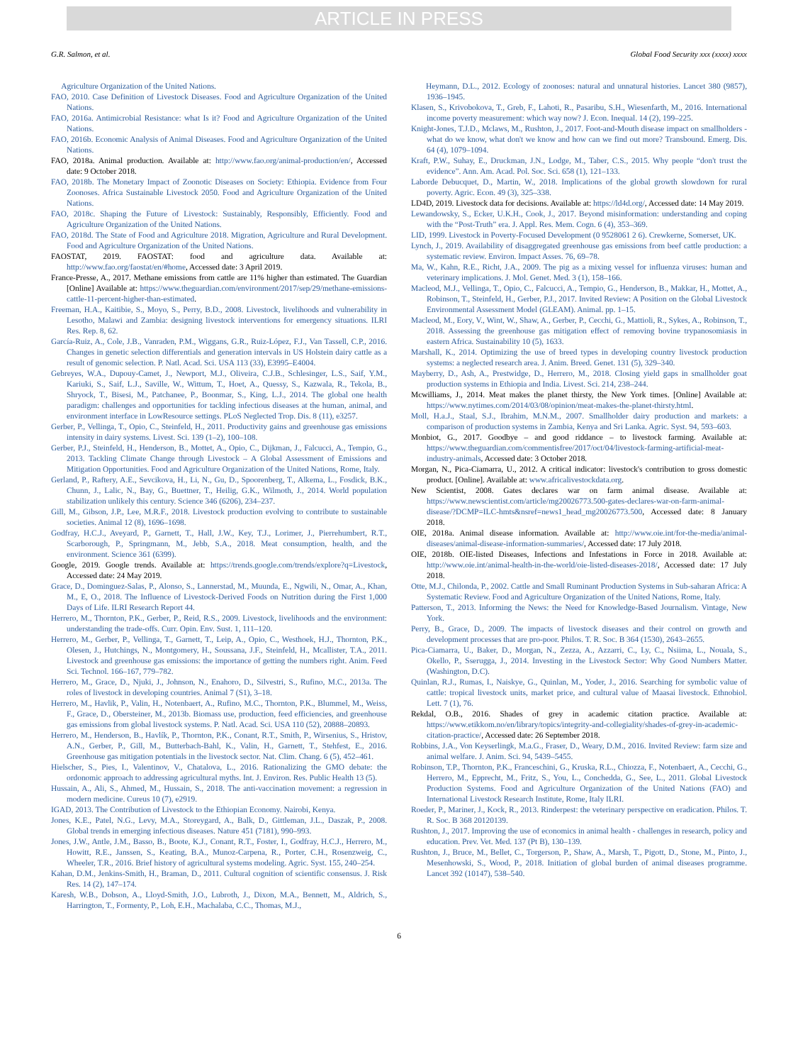ARTICLE IN PRESS
G.R. Salmon, et al. Global Food Security xxx (xxxx) xxxx
Agriculture Organization of the United Nations.
FAO, 2010. Case Definition of Livestock Diseases. Food and Agriculture Organization of the United Nations.
FAO, 2016a. Antimicrobial Resistance: what Is it? Food and Agriculture Organization of the United Nations.
FAO, 2016b. Economic Analysis of Animal Diseases. Food and Agriculture Organization of the United Nations.
FAO, 2018a. Animal production. Available at: http://www.fao.org/animal-production/en/, Accessed date: 9 October 2018.
FAO, 2018b. The Monetary Impact of Zoonotic Diseases on Society: Ethiopia. Evidence from Four Zoonoses. Africa Sustainable Livestock 2050. Food and Agriculture Organization of the United Nations.
FAO, 2018c. Shaping the Future of Livestock: Sustainably, Responsibly, Efficiently. Food and Agriculture Organization of the United Nations.
FAO, 2018d. The State of Food and Agriculture 2018. Migration, Agriculture and Rural Development. Food and Agriculture Organization of the United Nations.
FAOSTAT, 2019. FAOSTAT: food and agriculture data. Available at: http://www.fao.org/faostat/en/#home, Accessed date: 3 April 2019.
France-Presse, A., 2017. Methane emissions from cattle are 11% higher than estimated. The Guardian [Online] Available at: https://www.theguardian.com/environment/2017/sep/29/methane-emissions-cattle-11-percent-higher-than-estimated.
Freeman, H.A., Kaitibie, S., Moyo, S., Perry, B.D., 2008. Livestock, livelihoods and vulnerability in Lesotho, Malawi and Zambia: designing livestock interventions for emergency situations. ILRI Res. Rep. 8, 62.
García-Ruiz, A., Cole, J.B., Vanraden, P.M., Wiggans, G.R., Ruiz-López, F.J., Van Tassell, C.P., 2016. Changes in genetic selection differentials and generation intervals in US Holstein dairy cattle as a result of genomic selection. P. Natl. Acad. Sci. USA 113 (33), E3995–E4004.
Gebreyes, W.A., Dupouy-Camet, J., Newport, M.J., Oliveira, C.J.B., Schlesinger, L.S., Saif, Y.M., Kariuki, S., Saif, L.J., Saville, W., Wittum, T., Hoet, A., Quessy, S., Kazwala, R., Tekola, B., Shryock, T., Bisesi, M., Patchanee, P., Boonmar, S., King, L.J., 2014. The global one health paradigm: challenges and opportunities for tackling infectious diseases at the human, animal, and environment interface in LowResource settings. PLoS Neglected Trop. Dis. 8 (11), e3257.
Gerber, P., Vellinga, T., Opio, C., Steinfeld, H., 2011. Productivity gains and greenhouse gas emissions intensity in dairy systems. Livest. Sci. 139 (1–2), 100–108.
Gerber, P.J., Steinfeld, H., Henderson, B., Mottet, A., Opio, C., Dijkman, J., Falcucci, A., Tempio, G., 2013. Tackling Climate Change through Livestock – A Global Assessment of Emissions and Mitigation Opportunities. Food and Agriculture Organization of the United Nations, Rome, Italy.
Gerland, P., Raftery, A.E., Sevcikova, H., Li, N., Gu, D., Spoorenberg, T., Alkema, L., Fosdick, B.K., Chunn, J., Lalic, N., Bay, G., Buettner, T., Heilig, G.K., Wilmoth, J., 2014. World population stabilization unlikely this century. Science 346 (6206), 234–237.
Gill, M., Gibson, J.P., Lee, M.R.F., 2018. Livestock production evolving to contribute to sustainable societies. Animal 12 (8), 1696–1698.
Godfray, H.C.J., Aveyard, P., Garnett, T., Hall, J.W., Key, T.J., Lorimer, J., Pierrehumbert, R.T., Scarborough, P., Springmann, M., Jebb, S.A., 2018. Meat consumption, health, and the environment. Science 361 (6399).
Google, 2019. Google trends. Available at: https://trends.google.com/trends/explore?q=Livestock, Accessed date: 24 May 2019.
Grace, D., Dominguez-Salas, P., Alonso, S., Lannerstad, M., Muunda, E., Ngwili, N., Omar, A., Khan, M., E, O., 2018. The Influence of Livestock-Derived Foods on Nutrition during the First 1,000 Days of Life. ILRI Research Report 44.
Herrero, M., Thornton, P.K., Gerber, P., Reid, R.S., 2009. Livestock, livelihoods and the environment: understanding the trade-offs. Curr. Opin. Env. Sust. 1, 111–120.
Herrero, M., Gerber, P., Vellinga, T., Garnett, T., Leip, A., Opio, C., Westhoek, H.J., Thornton, P.K., Olesen, J., Hutchings, N., Montgomery, H., Soussana, J.F., Steinfeld, H., Mcallister, T.A., 2011. Livestock and greenhouse gas emissions: the importance of getting the numbers right. Anim. Feed Sci. Technol. 166–167, 779–782.
Herrero, M., Grace, D., Njuki, J., Johnson, N., Enahoro, D., Silvestri, S., Rufino, M.C., 2013a. The roles of livestock in developing countries. Animal 7 (S1), 3–18.
Herrero, M., Havlik, P., Valin, H., Notenbaert, A., Rufino, M.C., Thornton, P.K., Blummel, M., Weiss, F., Grace, D., Obersteiner, M., 2013b. Biomass use, production, feed efficiencies, and greenhouse gas emissions from global livestock systems. P. Natl. Acad. Sci. USA 110 (52), 20888–20893.
Herrero, M., Henderson, B., Havlík, P., Thornton, P.K., Conant, R.T., Smith, P., Wirsenius, S., Hristov, A.N., Gerber, P., Gill, M., Butterbach-Bahl, K., Valin, H., Garnett, T., Stehfest, E., 2016. Greenhouse gas mitigation potentials in the livestock sector. Nat. Clim. Chang. 6 (5), 452–461.
Hielscher, S., Pies, I., Valentinov, V., Chatalova, L., 2016. Rationalizing the GMO debate: the ordonomic approach to addressing agricultural myths. Int. J. Environ. Res. Public Health 13 (5).
Hussain, A., Ali, S., Ahmed, M., Hussain, S., 2018. The anti-vaccination movement: a regression in modern medicine. Cureus 10 (7), e2919.
IGAD, 2013. The Contribution of Livestock to the Ethiopian Economy. Nairobi, Kenya.
Jones, K.E., Patel, N.G., Levy, M.A., Storeygard, A., Balk, D., Gittleman, J.L., Daszak, P., 2008. Global trends in emerging infectious diseases. Nature 451 (7181), 990–993.
Jones, J.W., Antle, J.M., Basso, B., Boote, K.J., Conant, R.T., Foster, I., Godfray, H.C.J., Herrero, M., Howitt, R.E., Janssen, S., Keating, B.A., Munoz-Carpena, R., Porter, C.H., Rosenzweig, C., Wheeler, T.R., 2016. Brief history of agricultural systems modeling. Agric. Syst. 155, 240–254.
Kahan, D.M., Jenkins-Smith, H., Braman, D., 2011. Cultural cognition of scientific consensus. J. Risk Res. 14 (2), 147–174.
Karesh, W.B., Dobson, A., Lloyd-Smith, J.O., Lubroth, J., Dixon, M.A., Bennett, M., Aldrich, S., Harrington, T., Formenty, P., Loh, E.H., Machalaba, C.C., Thomas, M.J.,
Heymann, D.L., 2012. Ecology of zoonoses: natural and unnatural histories. Lancet 380 (9857), 1936–1945.
Klasen, S., Krivobokova, T., Greb, F., Lahoti, R., Pasaribu, S.H., Wiesenfarth, M., 2016. International income poverty measurement: which way now? J. Econ. Inequal. 14 (2), 199–225.
Knight-Jones, T.J.D., Mclaws, M., Rushton, J., 2017. Foot-and-Mouth disease impact on smallholders - what do we know, what don't we know and how can we find out more? Transbound. Emerg. Dis. 64 (4), 1079–1094.
Kraft, P.W., Suhay, E., Druckman, J.N., Lodge, M., Taber, C.S., 2015. Why people “don't trust the evidence”. Ann. Am. Acad. Pol. Soc. Sci. 658 (1), 121–133.
Laborde Debucquet, D., Martin, W., 2018. Implications of the global growth slowdown for rural poverty. Agric. Econ. 49 (3), 325–338.
LD4D, 2019. Livestock data for decisions. Available at: https://ld4d.org/, Accessed date: 14 May 2019.
Lewandowsky, S., Ecker, U.K.H., Cook, J., 2017. Beyond misinformation: understanding and coping with the “Post-Truth” era. J. Appl. Res. Mem. Cogn. 6 (4), 353–369.
LID, 1999. Livestock in Poverty-Focused Development (0 9528061 2 6). Crewkerne, Somerset, UK.
Lynch, J., 2019. Availability of disaggregated greenhouse gas emissions from beef cattle production: a systematic review. Environ. Impact Asses. 76, 69–78.
Ma, W., Kahn, R.E., Richt, J.A., 2009. The pig as a mixing vessel for influenza viruses: human and veterinary implications. J. Mol. Genet. Med. 3 (1), 158–166.
Macleod, M.J., Vellinga, T., Opio, C., Falcucci, A., Tempio, G., Henderson, B., Makkar, H., Mottet, A., Robinson, T., Steinfeld, H., Gerber, P.J., 2017. Invited Review: A Position on the Global Livestock Environmental Assessment Model (GLEAM). Animal. pp. 1–15.
Macleod, M., Eory, V., Wint, W., Shaw, A., Gerber, P., Cecchi, G., Mattioli, R., Sykes, A., Robinson, T., 2018. Assessing the greenhouse gas mitigation effect of removing bovine trypanosomiasis in eastern Africa. Sustainability 10 (5), 1633.
Marshall, K., 2014. Optimizing the use of breed types in developing country livestock production systems: a neglected research area. J. Anim. Breed. Genet. 131 (5), 329–340.
Mayberry, D., Ash, A., Prestwidge, D., Herrero, M., 2018. Closing yield gaps in smallholder goat production systems in Ethiopia and India. Livest. Sci. 214, 238–244.
Mcwilliams, J., 2014. Meat makes the planet thirsty, the New York times. [Online] Available at: https://www.nytimes.com/2014/03/08/opinion/meat-makes-the-planet-thirsty.html.
Moll, H.a.J., Staal, S.J., Ibrahim, M.N.M., 2007. Smallholder dairy production and markets: a comparison of production systems in Zambia, Kenya and Sri Lanka. Agric. Syst. 94, 593–603.
Monbiot, G., 2017. Goodbye – and good riddance – to livestock farming. Available at: https://www.theguardian.com/commentisfree/2017/oct/04/livestock-farming-artificial-meat-industry-animals, Accessed date: 3 October 2018.
Morgan, N., Pica-Ciamarra, U., 2012. A critical indicator: livestock's contribution to gross domestic product. [Online]. Available at: www.africalivestockdata.org.
New Scientist, 2008. Gates declares war on farm animal disease. Available at: https://www.newscientist.com/article/mg20026773.500-gates-declares-war-on-farm-animal-disease/?DCMP=ILC-hmts&nsref=news1_head_mg20026773.500, Accessed date: 8 January 2018.
OIE, 2018a. Animal disease information. Available at: http://www.oie.int/for-the-media/animal-diseases/animal-disease-information-summaries/, Accessed date: 17 July 2018.
OIE, 2018b. OIE-listed Diseases, Infections and Infestations in Force in 2018. Available at: http://www.oie.int/animal-health-in-the-world/oie-listed-diseases-2018/, Accessed date: 17 July 2018.
Otte, M.J., Chilonda, P., 2002. Cattle and Small Ruminant Production Systems in Sub-saharan Africa: A Systematic Review. Food and Agriculture Organization of the United Nations, Rome, Italy.
Patterson, T., 2013. Informing the News: the Need for Knowledge-Based Journalism. Vintage, New York.
Perry, B., Grace, D., 2009. The impacts of livestock diseases and their control on growth and development processes that are pro-poor. Philos. T. R. Soc. B 364 (1530), 2643–2655.
Pica-Ciamarra, U., Baker, D., Morgan, N., Zezza, A., Azzarri, C., Ly, C., Nsiima, L., Nouala, S., Okello, P., Sserugga, J., 2014. Investing in the Livestock Sector: Why Good Numbers Matter. (Washington, D.C).
Quinlan, R.J., Rumas, I., Naiskye, G., Quinlan, M., Yoder, J., 2016. Searching for symbolic value of cattle: tropical livestock units, market price, and cultural value of Maasai livestock. Ethnobiol. Lett. 7 (1), 76.
Rekdal, O.B., 2016. Shades of grey in academic citation practice. Available at: https://www.etikkom.no/en/library/topics/integrity-and-collegiality/shades-of-grey-in-academic-citation-practice/, Accessed date: 26 September 2018.
Robbins, J.A., Von Keyserlingk, M.a.G., Fraser, D., Weary, D.M., 2016. Invited Review: farm size and animal welfare. J. Anim. Sci. 94, 5439–5455.
Robinson, T.P., Thornton, P.K., Franceschini, G., Kruska, R.L., Chiozza, F., Notenbaert, A., Cecchi, G., Herrero, M., Epprecht, M., Fritz, S., You, L., Conchedda, G., See, L., 2011. Global Livestock Production Systems. Food and Agriculture Organization of the United Nations (FAO) and International Livestock Research Institute, Rome, Italy ILRI.
Roeder, P., Mariner, J., Kock, R., 2013. Rinderpest: the veterinary perspective on eradication. Philos. T. R. Soc. B 368 20120139.
Rushton, J., 2017. Improving the use of economics in animal health - challenges in research, policy and education. Prev. Vet. Med. 137 (Pt B), 130–139.
Rushton, J., Bruce, M., Bellet, C., Torgerson, P., Shaw, A., Marsh, T., Pigott, D., Stone, M., Pinto, J., Mesenhowski, S., Wood, P., 2018. Initiation of global burden of animal diseases programme. Lancet 392 (10147), 538–540.
6